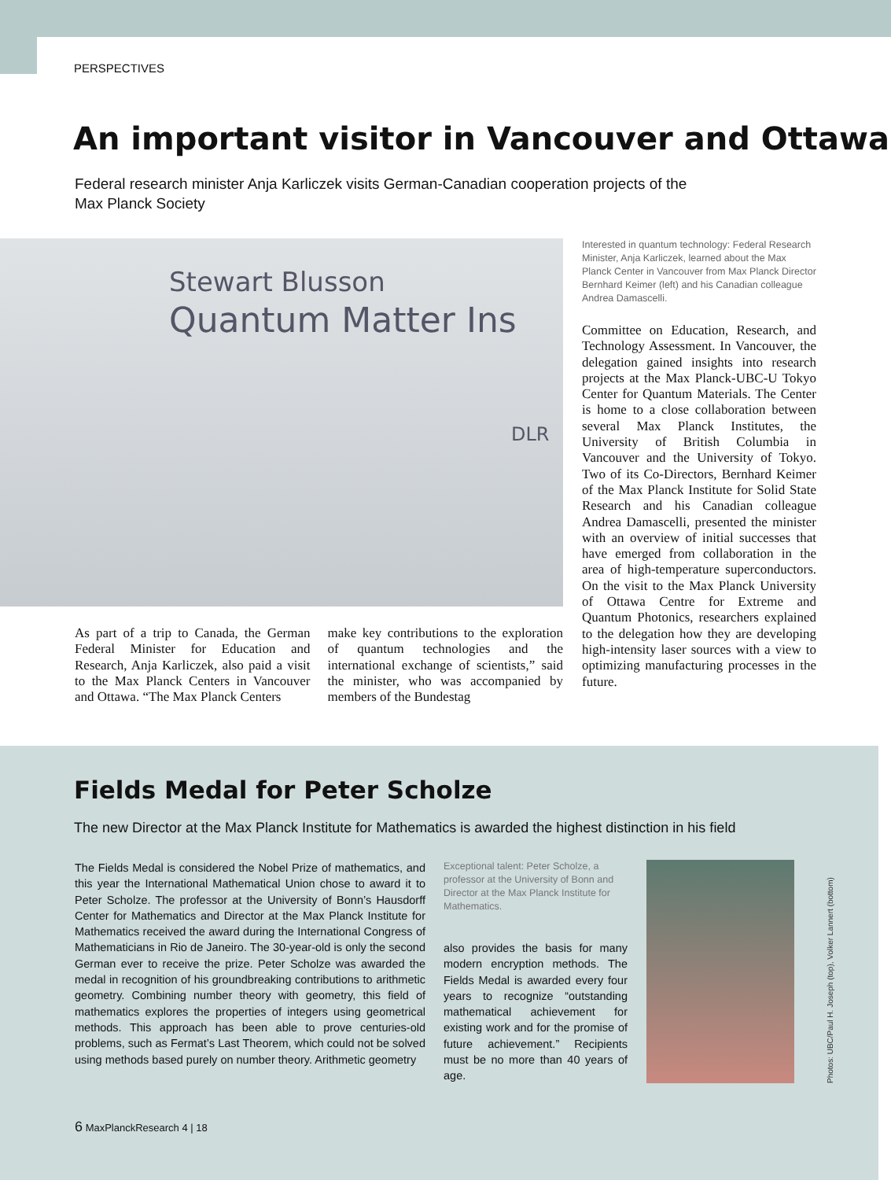PERSPECTIVES
An important visitor in Vancouver and Ottawa
Federal research minister Anja Karliczek visits German-Canadian cooperation projects of the Max Planck Society
Stewart Blusson
Quantum Matter Ins
DLR
As part of a trip to Canada, the German Federal Minister for Education and Research, Anja Karliczek, also paid a visit to the Max Planck Centers in Vancouver and Ottawa. “The Max Planck Centers
make key contributions to the exploration of quantum technologies and the international exchange of scientists,” said the minister, who was accompanied by members of the Bundestag
Interested in quantum technology: Federal Research Minister, Anja Karliczek, learned about the Max Planck Center in Vancouver from Max Planck Director Bernhard Keimer (left) and his Canadian colleague Andrea Damascelli.
Committee on Education, Research, and Technology Assessment. In Vancouver, the delegation gained insights into research projects at the Max Planck-UBC-U Tokyo Center for Quantum Materials. The Center is home to a close collaboration between several Max Planck Institutes, the University of British Columbia in Vancouver and the University of Tokyo. Two of its Co-Directors, Bernhard Keimer of the Max Planck Institute for Solid State Research and his Canadian colleague Andrea Damascelli, presented the minister with an overview of initial successes that have emerged from collaboration in the area of high-temperature superconductors. On the visit to the Max Planck University of Ottawa Centre for Extreme and Quantum Photonics, researchers explained to the delegation how they are developing high-intensity laser sources with a view to optimizing manufacturing processes in the future.
Fields Medal for Peter Scholze
The new Director at the Max Planck Institute for Mathematics is awarded the highest distinction in his field
The Fields Medal is considered the Nobel Prize of mathematics, and this year the International Mathematical Union chose to award it to Peter Scholze. The professor at the University of Bonn’s Hausdorff Center for Mathematics and Director at the Max Planck Institute for Mathematics received the award during the International Congress of Mathematicians in Rio de Janeiro. The 30-year-old is only the second German ever to receive the prize. Peter Scholze was awarded the medal in recognition of his groundbreaking contributions to arithmetic geometry. Combining number theory with geometry, this field of mathematics explores the properties of integers using geometrical methods. This approach has been able to prove centuries-old problems, such as Fermat’s Last Theorem, which could not be solved using methods based purely on number theory. Arithmetic geometry
Exceptional talent: Peter Scholze, a professor at the University of Bonn and Director at the Max Planck Institute for Mathematics.
also provides the basis for many modern encryption methods. The Fields Medal is awarded every four years to recognize “outstanding mathematical achievement for existing work and for the promise of future achievement.” Recipients must be no more than 40 years of age.
Photos: UBC/Paul H. Joseph (top), Volker Lannert (bottom)
6 MaxPlanckResearch 4 | 18